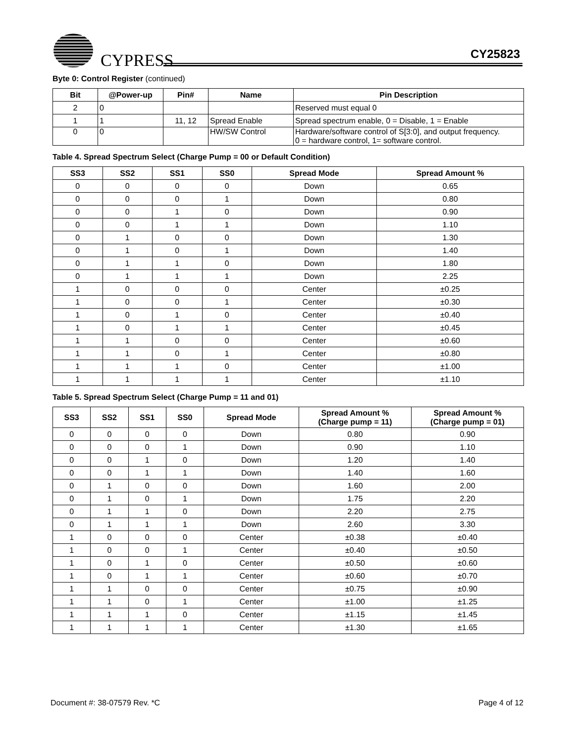CYPRESS
CY25823
Byte 0: Control Register (continued)
| Bit | @Power-up | Pin# | Name | Pin Description |
| --- | --- | --- | --- | --- |
| 2 | 0 | | | Reserved must equal 0 |
| 1 | 1 | 11, 12 | Spread Enable | Spread spectrum enable, 0 = Disable, 1 = Enable |
| 0 | 0 | | HW/SW Control | Hardware/software control of S[3:0], and output frequency. 0 = hardware control, 1= software control. |
Table 4. Spread Spectrum Select (Charge Pump = 00 or Default Condition)
| SS3 | SS2 | SS1 | SS0 | Spread Mode | Spread Amount % |
| --- | --- | --- | --- | --- | --- |
| 0 | 0 | 0 | 0 | Down | 0.65 |
| 0 | 0 | 0 | 1 | Down | 0.80 |
| 0 | 0 | 1 | 0 | Down | 0.90 |
| 0 | 0 | 1 | 1 | Down | 1.10 |
| 0 | 1 | 0 | 0 | Down | 1.30 |
| 0 | 1 | 0 | 1 | Down | 1.40 |
| 0 | 1 | 1 | 0 | Down | 1.80 |
| 0 | 1 | 1 | 1 | Down | 2.25 |
| 1 | 0 | 0 | 0 | Center | ±0.25 |
| 1 | 0 | 0 | 1 | Center | ±0.30 |
| 1 | 0 | 1 | 0 | Center | ±0.40 |
| 1 | 0 | 1 | 1 | Center | ±0.45 |
| 1 | 1 | 0 | 0 | Center | ±0.60 |
| 1 | 1 | 0 | 1 | Center | ±0.80 |
| 1 | 1 | 1 | 0 | Center | ±1.00 |
| 1 | 1 | 1 | 1 | Center | ±1.10 |
Table 5. Spread Spectrum Select (Charge Pump = 11 and 01)
| SS3 | SS2 | SS1 | SS0 | Spread Mode | Spread Amount % (Charge pump = 11) | Spread Amount % (Charge pump = 01) |
| --- | --- | --- | --- | --- | --- | --- |
| 0 | 0 | 0 | 0 | Down | 0.80 | 0.90 |
| 0 | 0 | 0 | 1 | Down | 0.90 | 1.10 |
| 0 | 0 | 1 | 0 | Down | 1.20 | 1.40 |
| 0 | 0 | 1 | 1 | Down | 1.40 | 1.60 |
| 0 | 1 | 0 | 0 | Down | 1.60 | 2.00 |
| 0 | 1 | 0 | 1 | Down | 1.75 | 2.20 |
| 0 | 1 | 1 | 0 | Down | 2.20 | 2.75 |
| 0 | 1 | 1 | 1 | Down | 2.60 | 3.30 |
| 1 | 0 | 0 | 0 | Center | ±0.38 | ±0.40 |
| 1 | 0 | 0 | 1 | Center | ±0.40 | ±0.50 |
| 1 | 0 | 1 | 0 | Center | ±0.50 | ±0.60 |
| 1 | 0 | 1 | 1 | Center | ±0.60 | ±0.70 |
| 1 | 1 | 0 | 0 | Center | ±0.75 | ±0.90 |
| 1 | 1 | 0 | 1 | Center | ±1.00 | ±1.25 |
| 1 | 1 | 1 | 0 | Center | ±1.15 | ±1.45 |
| 1 | 1 | 1 | 1 | Center | ±1.30 | ±1.65 |
Document #: 38-07579 Rev. *C Page 4 of 12